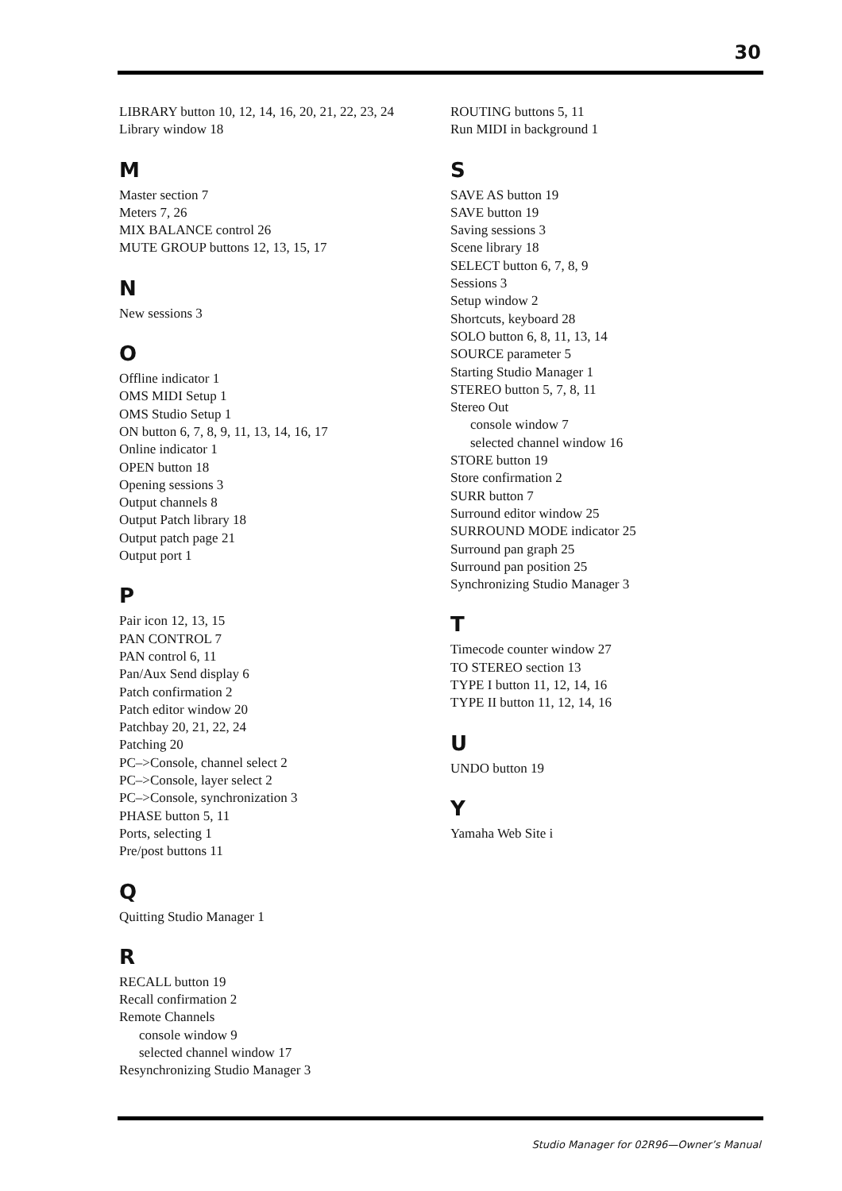30
LIBRARY button 10, 12, 14, 16, 20, 21, 22, 23, 24
Library window 18
M
Master section 7
Meters 7, 26
MIX BALANCE control 26
MUTE GROUP buttons 12, 13, 15, 17
N
New sessions 3
O
Offline indicator 1
OMS MIDI Setup 1
OMS Studio Setup 1
ON button 6, 7, 8, 9, 11, 13, 14, 16, 17
Online indicator 1
OPEN button 18
Opening sessions 3
Output channels 8
Output Patch library 18
Output patch page 21
Output port 1
P
Pair icon 12, 13, 15
PAN CONTROL 7
PAN control 6, 11
Pan/Aux Send display 6
Patch confirmation 2
Patch editor window 20
Patchbay 20, 21, 22, 24
Patching 20
PC–>Console, channel select 2
PC–>Console, layer select 2
PC–>Console, synchronization 3
PHASE button 5, 11
Ports, selecting 1
Pre/post buttons 11
Q
Quitting Studio Manager 1
R
RECALL button 19
Recall confirmation 2
Remote Channels
console window 9
selected channel window 17
Resynchronizing Studio Manager 3
ROUTING buttons 5, 11
Run MIDI in background 1
S
SAVE AS button 19
SAVE button 19
Saving sessions 3
Scene library 18
SELECT button 6, 7, 8, 9
Sessions 3
Setup window 2
Shortcuts, keyboard 28
SOLO button 6, 8, 11, 13, 14
SOURCE parameter 5
Starting Studio Manager 1
STEREO button 5, 7, 8, 11
Stereo Out
console window 7
selected channel window 16
STORE button 19
Store confirmation 2
SURR button 7
Surround editor window 25
SURROUND MODE indicator 25
Surround pan graph 25
Surround pan position 25
Synchronizing Studio Manager 3
T
Timecode counter window 27
TO STEREO section 13
TYPE I button 11, 12, 14, 16
TYPE II button 11, 12, 14, 16
U
UNDO button 19
Y
Yamaha Web Site i
Studio Manager for 02R96—Owner’s Manual